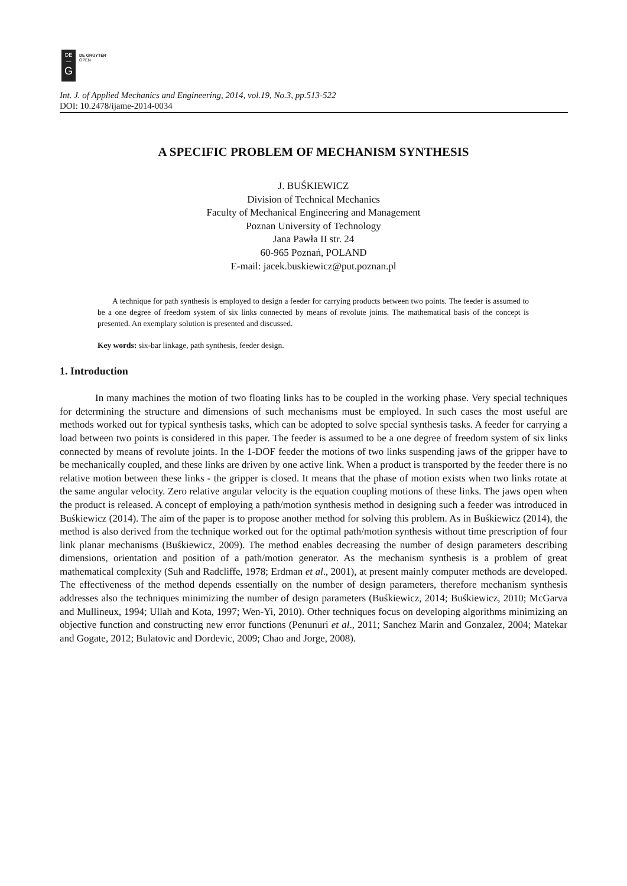DE
—
G
DE GRUYTER
OPEN
Int. J. of Applied Mechanics and Engineering, 2014, vol.19, No.3, pp.513-522
DOI: 10.2478/ijame-2014-0034
A SPECIFIC PROBLEM OF MECHANISM SYNTHESIS
J. BUŚKIEWICZ
Division of Technical Mechanics
Faculty of Mechanical Engineering and Management
Poznan University of Technology
Jana Pawła II str. 24
60-965 Poznań, POLAND
E-mail: jacek.buskiewicz@put.poznan.pl
A technique for path synthesis is employed to design a feeder for carrying products between two points. The feeder is assumed to be a one degree of freedom system of six links connected by means of revolute joints. The mathematical basis of the concept is presented. An exemplary solution is presented and discussed.
Key words: six-bar linkage, path synthesis, feeder design.
1. Introduction
In many machines the motion of two floating links has to be coupled in the working phase. Very special techniques for determining the structure and dimensions of such mechanisms must be employed. In such cases the most useful are methods worked out for typical synthesis tasks, which can be adopted to solve special synthesis tasks. A feeder for carrying a load between two points is considered in this paper. The feeder is assumed to be a one degree of freedom system of six links connected by means of revolute joints. In the 1-DOF feeder the motions of two links suspending jaws of the gripper have to be mechanically coupled, and these links are driven by one active link. When a product is transported by the feeder there is no relative motion between these links - the gripper is closed. It means that the phase of motion exists when two links rotate at the same angular velocity. Zero relative angular velocity is the equation coupling motions of these links. The jaws open when the product is released. A concept of employing a path/motion synthesis method in designing such a feeder was introduced in Buśkiewicz (2014). The aim of the paper is to propose another method for solving this problem. As in Buśkiewicz (2014), the method is also derived from the technique worked out for the optimal path/motion synthesis without time prescription of four link planar mechanisms (Buśkiewicz, 2009). The method enables decreasing the number of design parameters describing dimensions, orientation and position of a path/motion generator. As the mechanism synthesis is a problem of great mathematical complexity (Suh and Radcliffe, 1978; Erdman et al., 2001), at present mainly computer methods are developed. The effectiveness of the method depends essentially on the number of design parameters, therefore mechanism synthesis addresses also the techniques minimizing the number of design parameters (Buśkiewicz, 2014; Buśkiewicz, 2010; McGarva and Mullineux, 1994; Ullah and Kota, 1997; Wen-Yi, 2010). Other techniques focus on developing algorithms minimizing an objective function and constructing new error functions (Penunuri et al., 2011; Sanchez Marin and Gonzalez, 2004; Matekar and Gogate, 2012; Bulatovic and Dordevic, 2009; Chao and Jorge, 2008).